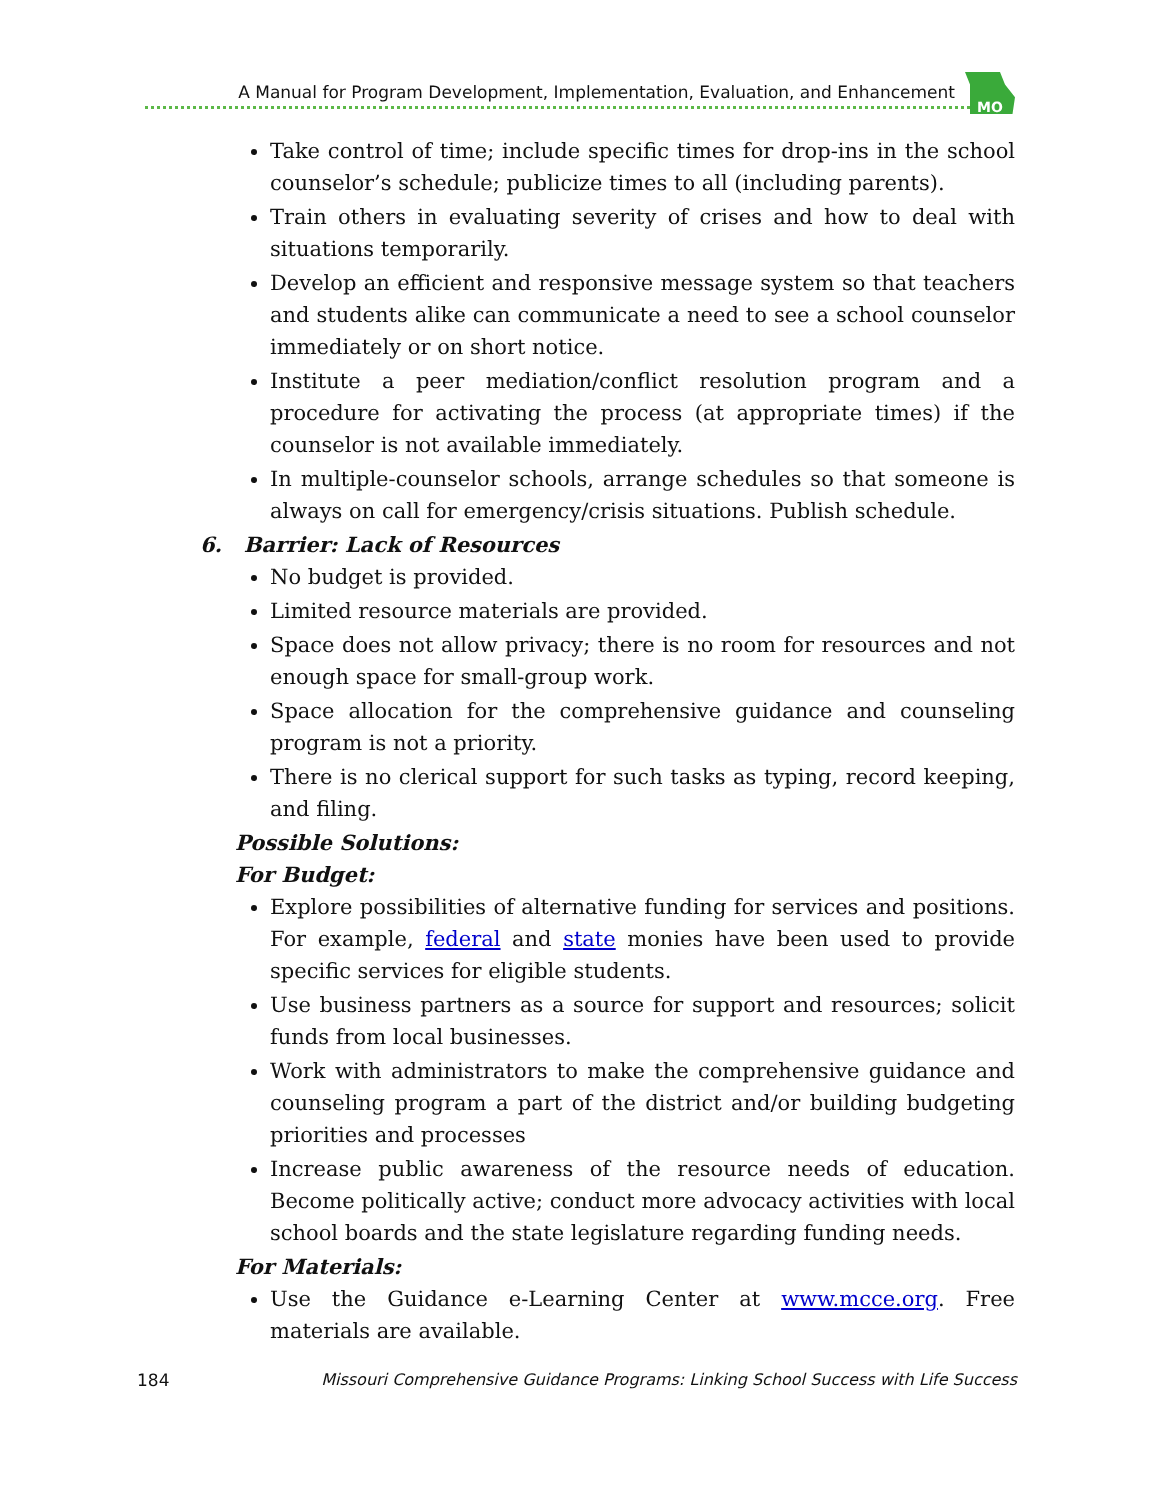A Manual for Program Development, Implementation, Evaluation, and Enhancement
MO
Take control of time; include specific times for drop-ins in the school counselor’s schedule; publicize times to all (including parents).
Train others in evaluating severity of crises and how to deal with situations temporarily.
Develop an efficient and responsive message system so that teachers and students alike can communicate a need to see a school counselor immediately or on short notice.
Institute a peer mediation/conflict resolution program and a procedure for activating the process (at appropriate times) if the counselor is not available immediately.
In multiple-counselor schools, arrange schedules so that someone is always on call for emergency/crisis situations. Publish schedule.
6. Barrier: Lack of Resources
No budget is provided.
Limited resource materials are provided.
Space does not allow privacy; there is no room for resources and not enough space for small-group work.
Space allocation for the comprehensive guidance and counseling program is not a priority.
There is no clerical support for such tasks as typing, record keeping, and filing.
Possible Solutions:
For Budget:
Explore possibilities of alternative funding for services and positions. For example, federal and state monies have been used to provide specific services for eligible students.
Use business partners as a source for support and resources; solicit funds from local businesses.
Work with administrators to make the comprehensive guidance and counseling program a part of the district and/or building budgeting priorities and processes
Increase public awareness of the resource needs of education. Become politically active; conduct more advocacy activities with local school boards and the state legislature regarding funding needs.
For Materials:
Use the Guidance e-Learning Center at www.mcce.org. Free materials are available.
184 Missouri Comprehensive Guidance Programs: Linking School Success with Life Success